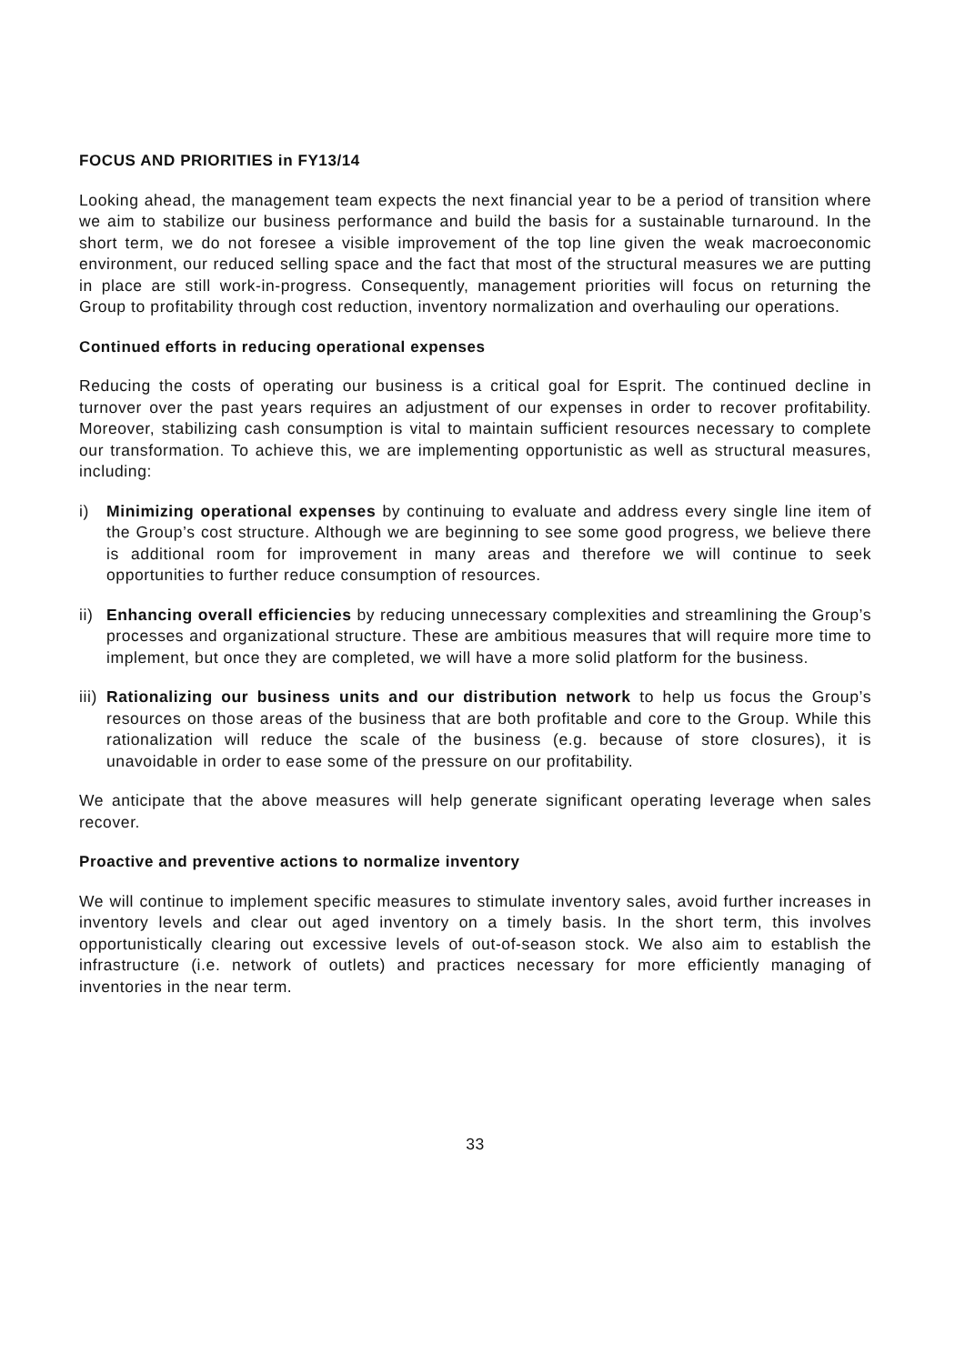FOCUS AND PRIORITIES in FY13/14
Looking ahead, the management team expects the next financial year to be a period of transition where we aim to stabilize our business performance and build the basis for a sustainable turnaround. In the short term, we do not foresee a visible improvement of the top line given the weak macroeconomic environment, our reduced selling space and the fact that most of the structural measures we are putting in place are still work-in-progress. Consequently, management priorities will focus on returning the Group to profitability through cost reduction, inventory normalization and overhauling our operations.
Continued efforts in reducing operational expenses
Reducing the costs of operating our business is a critical goal for Esprit. The continued decline in turnover over the past years requires an adjustment of our expenses in order to recover profitability. Moreover, stabilizing cash consumption is vital to maintain sufficient resources necessary to complete our transformation. To achieve this, we are implementing opportunistic as well as structural measures, including:
i) Minimizing operational expenses by continuing to evaluate and address every single line item of the Group’s cost structure. Although we are beginning to see some good progress, we believe there is additional room for improvement in many areas and therefore we will continue to seek opportunities to further reduce consumption of resources.
ii)
Enhancing overall efficiencies by reducing unnecessary complexities and streamlining the Group’s processes and organizational structure. These are ambitious measures that will require more time to implement, but once they are completed, we will have a more solid platform for the business.
iii)
Rationalizing our business units and our distribution network to help us focus the Group’s resources on those areas of the business that are both profitable and core to the Group. While this rationalization will reduce the scale of the business (e.g. because of store closures), it is unavoidable in order to ease some of the pressure on our profitability.
We anticipate that the above measures will help generate significant operating leverage when sales recover.
Proactive and preventive actions to normalize inventory
We will continue to implement specific measures to stimulate inventory sales, avoid further increases in inventory levels and clear out aged inventory on a timely basis. In the short term, this involves opportunistically clearing out excessive levels of out-of-season stock. We also aim to establish the infrastructure (i.e. network of outlets) and practices necessary for more efficiently managing of inventories in the near term.
33